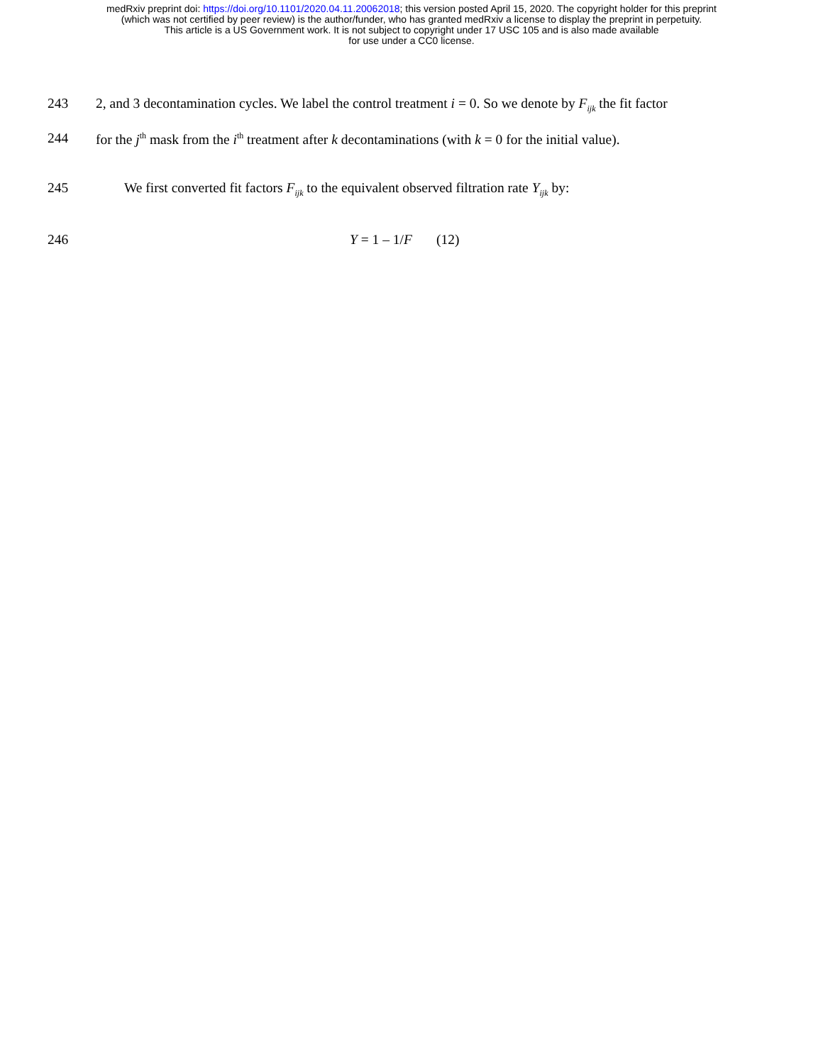medRxiv preprint doi: https://doi.org/10.1101/2020.04.11.20062018; this version posted April 15, 2020. The copyright holder for this preprint
(which was not certified by peer review) is the author/funder, who has granted medRxiv a license to display the preprint in perpetuity.
This article is a US Government work. It is not subject to copyright under 17 USC 105 and is also made available
for use under a CC0 license.
243 2, and 3 decontamination cycles. We label the control treatment i = 0. So we denote by F<sub>ijk</sub> the fit factor
244 for the j<sup>th</sup> mask from the i<sup>th</sup> treatment after k decontaminations (with k = 0 for the initial value).
245 We first converted fit factors F<sub>ijk</sub> to the equivalent observed filtration rate Y<sub>ijk</sub> by:
246 Y = 1 – 1/F (12)